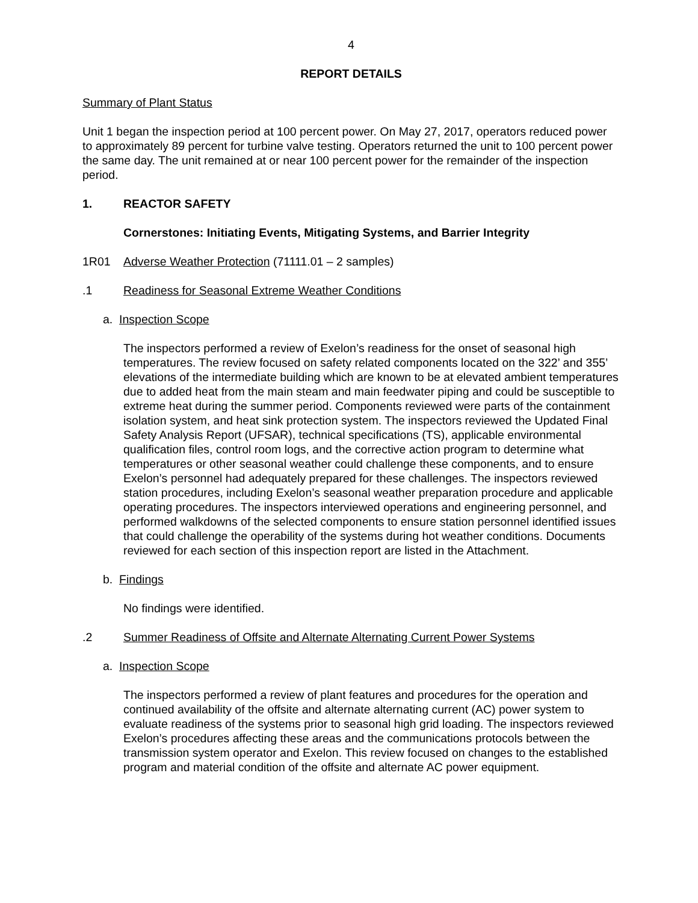4
REPORT DETAILS
Summary of Plant Status
Unit 1 began the inspection period at 100 percent power. On May 27, 2017, operators reduced power to approximately 89 percent for turbine valve testing. Operators returned the unit to 100 percent power the same day. The unit remained at or near 100 percent power for the remainder of the inspection period.
1. REACTOR SAFETY
Cornerstones: Initiating Events, Mitigating Systems, and Barrier Integrity
1R01 Adverse Weather Protection (71111.01 – 2 samples)
.1 Readiness for Seasonal Extreme Weather Conditions
a. Inspection Scope
The inspectors performed a review of Exelon’s readiness for the onset of seasonal high temperatures. The review focused on safety related components located on the 322’ and 355’ elevations of the intermediate building which are known to be at elevated ambient temperatures due to added heat from the main steam and main feedwater piping and could be susceptible to extreme heat during the summer period. Components reviewed were parts of the containment isolation system, and heat sink protection system. The inspectors reviewed the Updated Final Safety Analysis Report (UFSAR), technical specifications (TS), applicable environmental qualification files, control room logs, and the corrective action program to determine what temperatures or other seasonal weather could challenge these components, and to ensure Exelon’s personnel had adequately prepared for these challenges. The inspectors reviewed station procedures, including Exelon’s seasonal weather preparation procedure and applicable operating procedures. The inspectors interviewed operations and engineering personnel, and performed walkdowns of the selected components to ensure station personnel identified issues that could challenge the operability of the systems during hot weather conditions. Documents reviewed for each section of this inspection report are listed in the Attachment.
b. Findings
No findings were identified.
.2 Summer Readiness of Offsite and Alternate Alternating Current Power Systems
a. Inspection Scope
The inspectors performed a review of plant features and procedures for the operation and continued availability of the offsite and alternate alternating current (AC) power system to evaluate readiness of the systems prior to seasonal high grid loading. The inspectors reviewed Exelon’s procedures affecting these areas and the communications protocols between the transmission system operator and Exelon. This review focused on changes to the established program and material condition of the offsite and alternate AC power equipment.